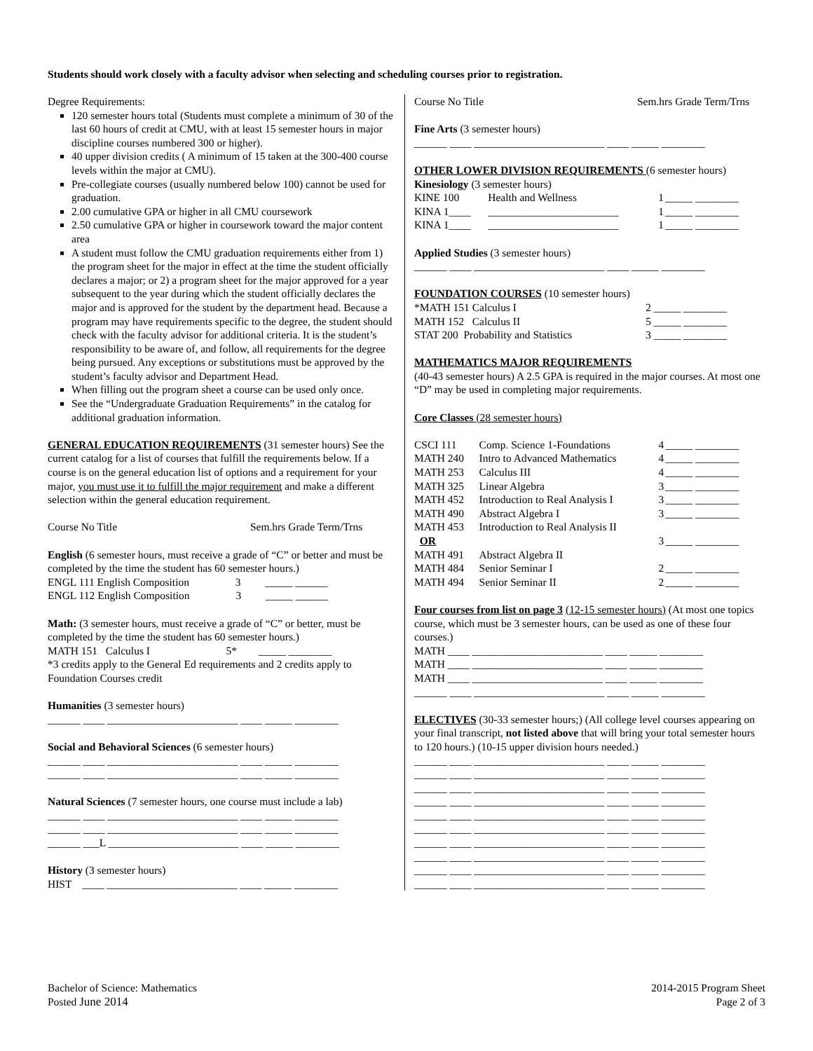Students should work closely with a faculty advisor when selecting and scheduling courses prior to registration.
Degree Requirements:
120 semester hours total (Students must complete a minimum of 30 of the last 60 hours of credit at CMU, with at least 15 semester hours in major discipline courses numbered 300 or higher).
40 upper division credits ( A minimum of 15 taken at the 300-400 course levels within the major at CMU).
Pre-collegiate courses (usually numbered below 100) cannot be used for graduation.
2.00 cumulative GPA or higher in all CMU coursework
2.50 cumulative GPA or higher in coursework toward the major content area
A student must follow the CMU graduation requirements either from 1) the program sheet for the major in effect at the time the student officially declares a major; or 2) a program sheet for the major approved for a year subsequent to the year during which the student officially declares the major and is approved for the student by the department head. Because a program may have requirements specific to the degree, the student should check with the faculty advisor for additional criteria. It is the student’s responsibility to be aware of, and follow, all requirements for the degree being pursued. Any exceptions or substitutions must be approved by the student’s faculty advisor and Department Head.
When filling out the program sheet a course can be used only once.
See the “Undergraduate Graduation Requirements” in the catalog for additional graduation information.
GENERAL EDUCATION REQUIREMENTS (31 semester hours) See the current catalog for a list of courses that fulfill the requirements below. If a course is on the general education list of options and a requirement for your major, you must use it to fulfill the major requirement and make a different selection within the general education requirement.
Course No Title Sem.hrs Grade Term/Trns
English (6 semester hours, must receive a grade of “C” or better and must be completed by the time the student has 60 semester hours.)
ENGL 111 English Composition 3 _____ ______
ENGL 112 English Composition 3 _____ ______
Math: (3 semester hours, must receive a grade of “C” or better, must be completed by the time the student has 60 semester hours.)
MATH 151 Calculus I 5* _____ ________
*3 credits apply to the General Ed requirements and 2 credits apply to Foundation Courses credit
Humanities (3 semester hours)
______ ____ ________________________ ____ _____ ________
Social and Behavioral Sciences (6 semester hours)
______ ____ ________________________ ____ _____ ________
______ ____ ________________________ ____ _____ ________
Natural Sciences (7 semester hours, one course must include a lab)
______ ____ ________________________ ____ _____ ________
______ ____ ________________________ ____ _____ ________
______ ___L ________________________ ____ _____ ________
History (3 semester hours)
HIST ____ ________________________ ____ _____ ________
Course No Title Sem.hrs Grade Term/Trns
Fine Arts (3 semester hours)
______ ____ ________________________ ____ _____ ________
OTHER LOWER DIVISION REQUIREMENTS (6 semester hours)
Kinesiology (3 semester hours)
| KINE 100 | Health and Wellness | 1 | _____ ________ |
| KINA 1____ | ________________________ | 1 | _____ ________ |
| KINA 1____ | ________________________ | 1 | _____ ________ |
Applied Studies (3 semester hours)
______ ____ ________________________ ____ _____ ________
FOUNDATION COURSES (10 semester hours)
| *MATH 151 Calculus I | 2 | _____ ________ |
| MATH 152 Calculus II | 5 | _____ ________ |
| STAT 200 Probability and Statistics | 3 | _____ ________ |
MATHEMATICS MAJOR REQUIREMENTS
(40-43 semester hours) A 2.5 GPA is required in the major courses. At most one “D” may be used in completing major requirements.
Core Classes (28 semester hours)
| CSCI 111 | Comp. Science 1-Foundations | 4 | _____ ________ |
| MATH 240 | Intro to Advanced Mathematics | 4 | _____ ________ |
| MATH 253 | Calculus III | 4 | _____ ________ |
| MATH 325 | Linear Algebra | 3 | _____ ________ |
| MATH 452 | Introduction to Real Analysis I | 3 | _____ ________ |
| MATH 490 | Abstract Algebra I | 3 | _____ ________ |
| MATH 453 | Introduction to Real Analysis II | | |
| OR | | 3 | _____ ________ |
| MATH 491 | Abstract Algebra II | | |
| MATH 484 | Senior Seminar I | 2 | _____ ________ |
| MATH 494 | Senior Seminar II | 2 | _____ ________ |
Four courses from list on page 3 (12-15 semester hours) (At most one topics course, which must be 3 semester hours, can be used as one of these four courses.)
MATH ____ ________________________ ____ _____ ________
MATH ____ ________________________ ____ _____ ________
MATH ____ ________________________ ____ _____ ________
______ ____ ________________________ ____ _____ ________
ELECTIVES (30-33 semester hours;) (All college level courses appearing on your final transcript, not listed above that will bring your total semester hours to 120 hours.) (10-15 upper division hours needed.)
______ ____ ________________________ ____ _____ ________
______ ____ ________________________ ____ _____ ________
______ ____ ________________________ ____ _____ ________
______ ____ ________________________ ____ _____ ________
______ ____ ________________________ ____ _____ ________
______ ____ ________________________ ____ _____ ________
______ ____ ________________________ ____ _____ ________
______ ____ ________________________ ____ _____ ________
______ ____ ________________________ ____ _____ ________
______ ____ ________________________ ____ _____ ________
Bachelor of Science: Mathematics
Posted June 2014
2014-2015 Program Sheet
Page 2 of 3